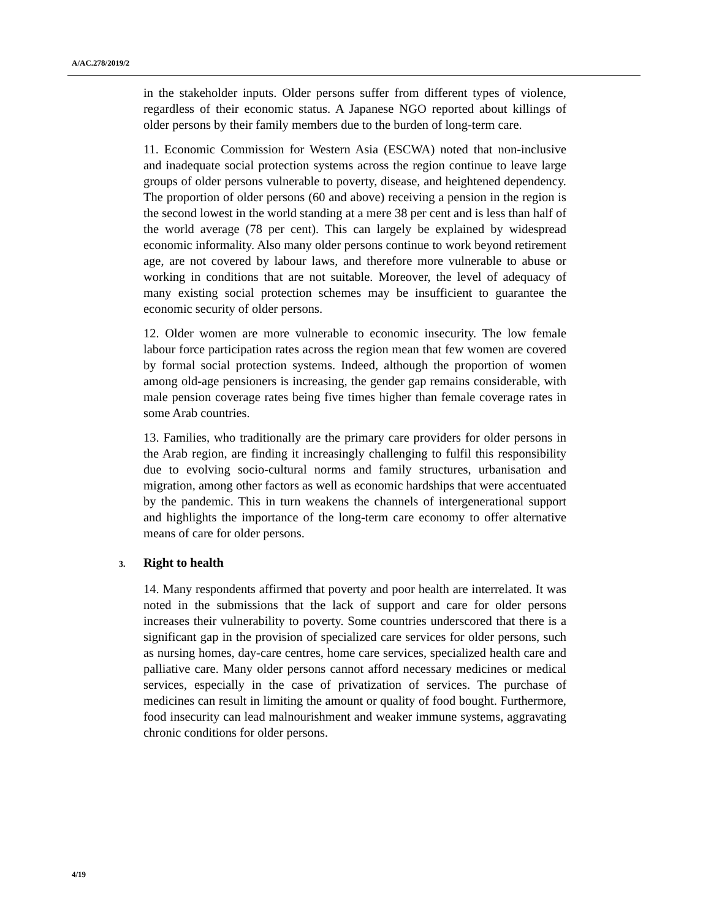A/AC.278/2019/2
in the stakeholder inputs. Older persons suffer from different types of violence, regardless of their economic status. A Japanese NGO reported about killings of older persons by their family members due to the burden of long-term care.
11. Economic Commission for Western Asia (ESCWA) noted that non-inclusive and inadequate social protection systems across the region continue to leave large groups of older persons vulnerable to poverty, disease, and heightened dependency. The proportion of older persons (60 and above) receiving a pension in the region is the second lowest in the world standing at a mere 38 per cent and is less than half of the world average (78 per cent). This can largely be explained by widespread economic informality. Also many older persons continue to work beyond retirement age, are not covered by labour laws, and therefore more vulnerable to abuse or working in conditions that are not suitable. Moreover, the level of adequacy of many existing social protection schemes may be insufficient to guarantee the economic security of older persons.
12. Older women are more vulnerable to economic insecurity. The low female labour force participation rates across the region mean that few women are covered by formal social protection systems. Indeed, although the proportion of women among old-age pensioners is increasing, the gender gap remains considerable, with male pension coverage rates being five times higher than female coverage rates in some Arab countries.
13. Families, who traditionally are the primary care providers for older persons in the Arab region, are finding it increasingly challenging to fulfil this responsibility due to evolving socio-cultural norms and family structures, urbanisation and migration, among other factors as well as economic hardships that were accentuated by the pandemic. This in turn weakens the channels of intergenerational support and highlights the importance of the long-term care economy to offer alternative means of care for older persons.
3. Right to health
14. Many respondents affirmed that poverty and poor health are interrelated. It was noted in the submissions that the lack of support and care for older persons increases their vulnerability to poverty. Some countries underscored that there is a significant gap in the provision of specialized care services for older persons, such as nursing homes, day-care centres, home care services, specialized health care and palliative care. Many older persons cannot afford necessary medicines or medical services, especially in the case of privatization of services. The purchase of medicines can result in limiting the amount or quality of food bought. Furthermore, food insecurity can lead malnourishment and weaker immune systems, aggravating chronic conditions for older persons.
4/19